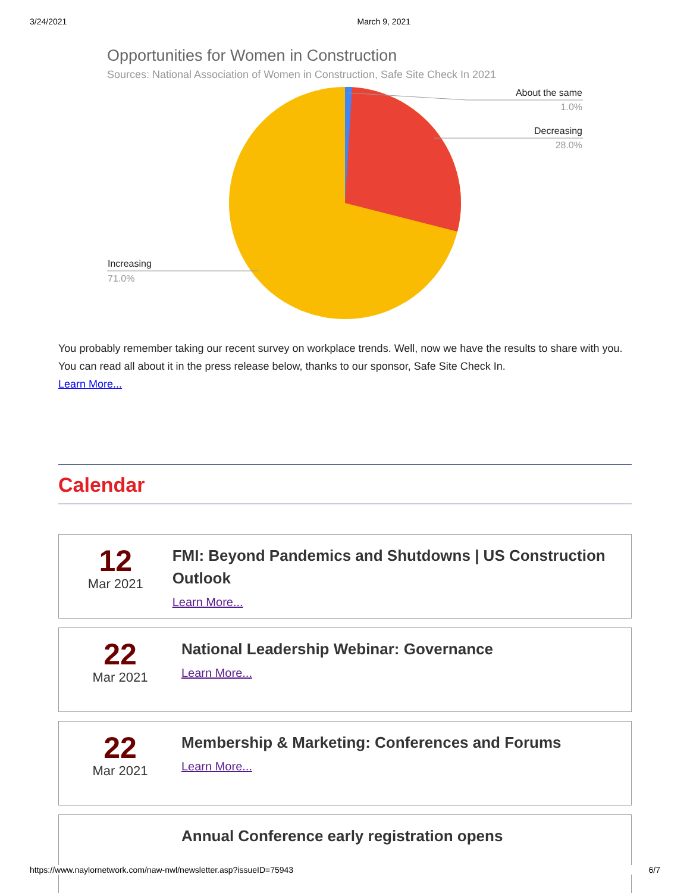3/24/2021 March 9, 2021
Opportunities for Women in Construction
Sources: National Association of Women in Construction, Safe Site Check In 2021
About the same
1.0%
Decreasing
28.0%
Increasing
71.0%
You probably remember taking our recent survey on workplace trends. Well, now we have the results to share with you. You can read all about it in the press release below, thanks to our sponsor, Safe Site Check In.
Learn More...
Calendar
12
Mar 2021
FMI: Beyond Pandemics and Shutdowns | US Construction Outlook
Learn More...
22
Mar 2021
National Leadership Webinar: Governance
Learn More...
22
Mar 2021
Membership & Marketing: Conferences and Forums
Learn More...
Annual Conference early registration opens
https://www.naylornetwork.com/naw-nwl/newsletter.asp?issueID=75943 6/7